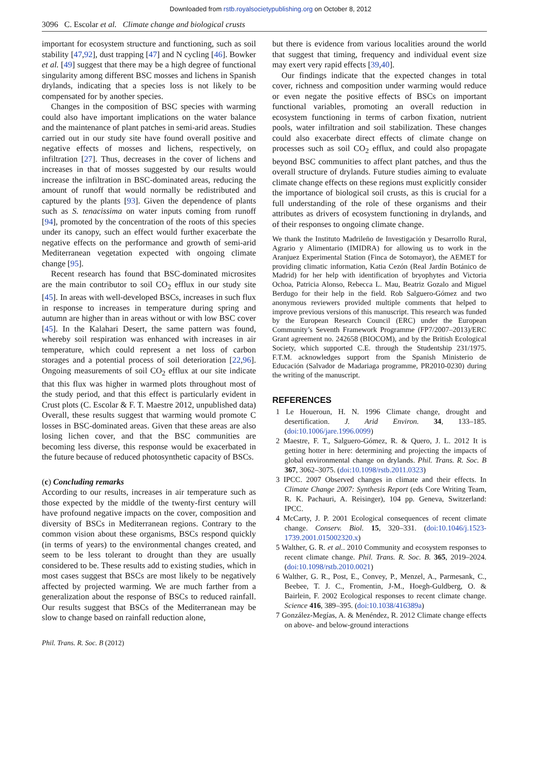Downloaded from rstb.royalsocietypublishing.org on October 8, 2012
3096 C. Escolar et al. Climate change and biological crusts
important for ecosystem structure and functioning, such as soil stability [47,92], dust trapping [47] and N cycling [46]. Bowker et al. [49] suggest that there may be a high degree of functional singularity among different BSC mosses and lichens in Spanish drylands, indicating that a species loss is not likely to be compensated for by another species.
Changes in the composition of BSC species with warming could also have important implications on the water balance and the maintenance of plant patches in semi-arid areas. Studies carried out in our study site have found overall positive and negative effects of mosses and lichens, respectively, on infiltration [27]. Thus, decreases in the cover of lichens and increases in that of mosses suggested by our results would increase the infiltration in BSC-dominated areas, reducing the amount of runoff that would normally be redistributed and captured by the plants [93]. Given the dependence of plants such as S. tenacissima on water inputs coming from runoff [94], promoted by the concentration of the roots of this species under its canopy, such an effect would further exacerbate the negative effects on the performance and growth of semi-arid Mediterranean vegetation expected with ongoing climate change [95].
Recent research has found that BSC-dominated microsites are the main contributor to soil CO<sub>2</sub> efflux in our study site [45]. In areas with well-developed BSCs, increases in such flux in response to increases in temperature during spring and autumn are higher than in areas without or with low BSC cover [45]. In the Kalahari Desert, the same pattern was found, whereby soil respiration was enhanced with increases in air temperature, which could represent a net loss of carbon storages and a potential process of soil deterioration [22,96]. Ongoing measurements of soil CO<sub>2</sub> efflux at our site indicate that this flux was higher in warmed plots throughout most of the study period, and that this effect is particularly evident in Crust plots (C. Escolar & F. T. Maestre 2012, unpublished data) Overall, these results suggest that warming would promote C losses in BSC-dominated areas. Given that these areas are also losing lichen cover, and that the BSC communities are becoming less diverse, this response would be exacerbated in the future because of reduced photosynthetic capacity of BSCs.
(c) Concluding remarks
According to our results, increases in air temperature such as those expected by the middle of the twenty-first century will have profound negative impacts on the cover, composition and diversity of BSCs in Mediterranean regions. Contrary to the common vision about these organisms, BSCs respond quickly (in terms of years) to the environmental changes created, and seem to be less tolerant to drought than they are usually considered to be. These results add to existing studies, which in most cases suggest that BSCs are most likely to be negatively affected by projected warming. We are much farther from a generalization about the response of BSCs to reduced rainfall. Our results suggest that BSCs of the Mediterranean may be slow to change based on rainfall reduction alone,
but there is evidence from various localities around the world that suggest that timing, frequency and individual event size may exert very rapid effects [39,40].
Our findings indicate that the expected changes in total cover, richness and composition under warming would reduce or even negate the positive effects of BSCs on important functional variables, promoting an overall reduction in ecosystem functioning in terms of carbon fixation, nutrient pools, water infiltration and soil stabilization. These changes could also exacerbate direct effects of climate change on processes such as soil CO<sub>2</sub> efflux, and could also propagate beyond BSC communities to affect plant patches, and thus the overall structure of drylands. Future studies aiming to evaluate climate change effects on these regions must explicitly consider the importance of biological soil crusts, as this is crucial for a full understanding of the role of these organisms and their attributes as drivers of ecosystem functioning in drylands, and of their responses to ongoing climate change.
We thank the Instituto Madrileño de Investigación y Desarrollo Rural, Agrario y Alimentario (IMIDRA) for allowing us to work in the Aranjuez Experimental Station (Finca de Sotomayor), the AEMET for providing climatic information, Katia Cezón (Real Jardín Botánico de Madrid) for her help with identification of bryophytes and Victoria Ochoa, Patricia Alonso, Rebecca L. Mau, Beatriz Gozalo and Miguel Berdugo for their help in the field. Rob Salguero-Gómez and two anonymous reviewers provided multiple comments that helped to improve previous versions of this manuscript. This research was funded by the European Research Council (ERC) under the European Community’s Seventh Framework Programme (FP7/2007–2013)/ERC Grant agreement no. 242658 (BIOCOM), and by the British Ecological Society, which supported C.E. through the Studentship 231/1975. F.T.M. acknowledges support from the Spanish Ministerio de Educación (Salvador de Madariaga programme, PR2010-0230) during the writing of the manuscript.
REFERENCES
1 Le Houeroun, H. N. 1996 Climate change, drought and desertification. J. Arid Environ. 34, 133–185. (doi:10.1006/jare.1996.0099)
2 Maestre, F. T., Salguero-Gómez, R. & Quero, J. L. 2012 It is getting hotter in here: determining and projecting the impacts of global environmental change on drylands. Phil. Trans. R. Soc. B 367, 3062–3075. (doi:10.1098/rstb.2011.0323)
3 IPCC. 2007 Observed changes in climate and their effects. In Climate Change 2007: Synthesis Report (eds Core Writing Team, R. K. Pachauri, A. Reisinger), 104 pp. Geneva, Switzerland: IPCC.
4 McCarty, J. P. 2001 Ecological consequences of recent climate change. Conserv. Biol. 15, 320–331. (doi:10.1046/j.1523-1739.2001.015002320.x)
5 Walther, G. R. et al.. 2010 Community and ecosystem responses to recent climate change. Phil. Trans. R. Soc. B. 365, 2019–2024. (doi:10.1098/rstb.2010.0021)
6 Walther, G. R., Post, E., Convey, P., Menzel, A., Parmesank, C., Beebee, T. J. C., Fromentin, J-M., Hoegh-Guldberg, O. & Bairlein, F. 2002 Ecological responses to recent climate change. Science 416, 389–395. (doi:10.1038/416389a)
7 González-Megías, A. & Menéndez, R. 2012 Climate change effects on above- and below-ground interactions
Phil. Trans. R. Soc. B (2012)